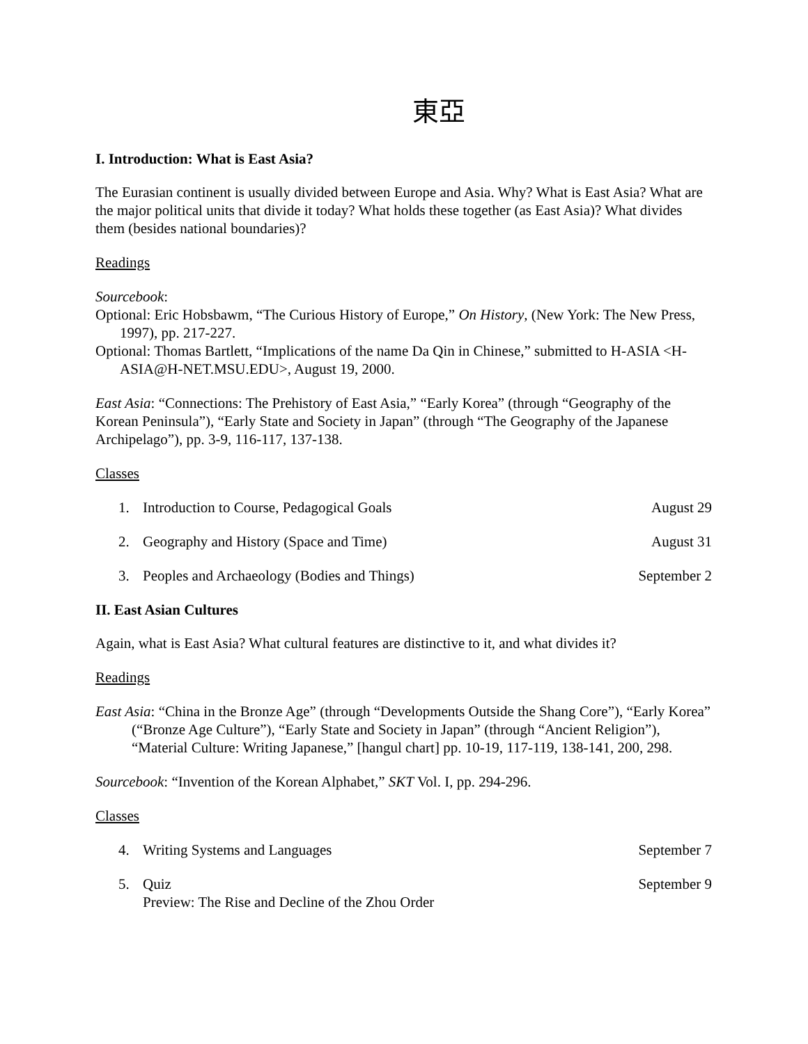東亞
I. Introduction: What is East Asia?
The Eurasian continent is usually divided between Europe and Asia. Why? What is East Asia? What are the major political units that divide it today? What holds these together (as East Asia)? What divides them (besides national boundaries)?
Readings
Sourcebook:
Optional: Eric Hobsbawm, “The Curious History of Europe,” On History, (New York: The New Press, 1997), pp. 217-227.
Optional: Thomas Bartlett, “Implications of the name Da Qin in Chinese,” submitted to H-ASIA <H-ASIA@H-NET.MSU.EDU>, August 19, 2000.
East Asia: “Connections: The Prehistory of East Asia,” “Early Korea” (through “Geography of the Korean Peninsula”), “Early State and Society in Japan” (through “The Geography of the Japanese Archipelago”), pp. 3-9, 116-117, 137-138.
Classes
1. Introduction to Course, Pedagogical Goals
August 29
2. Geography and History (Space and Time)
August 31
3. Peoples and Archaeology (Bodies and Things)
September 2
II. East Asian Cultures
Again, what is East Asia? What cultural features are distinctive to it, and what divides it?
Readings
East Asia: “China in the Bronze Age” (through “Developments Outside the Shang Core”), “Early Korea” (“Bronze Age Culture”), “Early State and Society in Japan” (through “Ancient Religion”), “Material Culture: Writing Japanese,” [hangul chart] pp. 10-19, 117-119, 138-141, 200, 298.
Sourcebook: “Invention of the Korean Alphabet,” SKT Vol. I, pp. 294-296.
Classes
4. Writing Systems and Languages
September 7
5. Quiz
Preview: The Rise and Decline of the Zhou Order
September 9